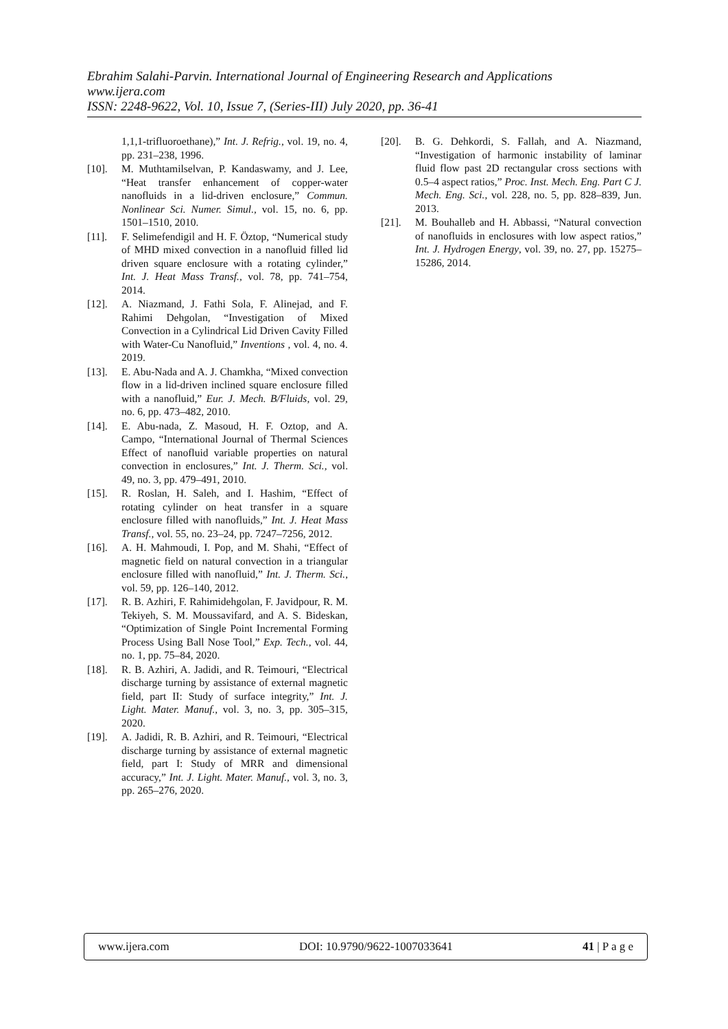Ebrahim Salahi-Parvin. International Journal of Engineering Research and Applications
www.ijera.com
ISSN: 2248-9622, Vol. 10, Issue 7, (Series-III) July 2020, pp. 36-41
1,1,1-trifluoroethane),” Int. J. Refrig., vol. 19, no. 4, pp. 231–238, 1996.
[10]. M. Muthtamilselvan, P. Kandaswamy, and J. Lee, “Heat transfer enhancement of copper-water nanofluids in a lid-driven enclosure,” Commun. Nonlinear Sci. Numer. Simul., vol. 15, no. 6, pp. 1501–1510, 2010.
[11]. F. Selimefendigil and H. F. Öztop, “Numerical study of MHD mixed convection in a nanofluid filled lid driven square enclosure with a rotating cylinder,” Int. J. Heat Mass Transf., vol. 78, pp. 741–754, 2014.
[12]. A. Niazmand, J. Fathi Sola, F. Alinejad, and F. Rahimi Dehgolan, “Investigation of Mixed Convection in a Cylindrical Lid Driven Cavity Filled with Water-Cu Nanofluid,” Inventions , vol. 4, no. 4. 2019.
[13]. E. Abu-Nada and A. J. Chamkha, “Mixed convection flow in a lid-driven inclined square enclosure filled with a nanofluid,” Eur. J. Mech. B/Fluids, vol. 29, no. 6, pp. 473–482, 2010.
[14]. E. Abu-nada, Z. Masoud, H. F. Oztop, and A. Campo, “International Journal of Thermal Sciences Effect of nanofluid variable properties on natural convection in enclosures,” Int. J. Therm. Sci., vol. 49, no. 3, pp. 479–491, 2010.
[15]. R. Roslan, H. Saleh, and I. Hashim, “Effect of rotating cylinder on heat transfer in a square enclosure filled with nanofluids,” Int. J. Heat Mass Transf., vol. 55, no. 23–24, pp. 7247–7256, 2012.
[16]. A. H. Mahmoudi, I. Pop, and M. Shahi, “Effect of magnetic field on natural convection in a triangular enclosure filled with nanofluid,” Int. J. Therm. Sci., vol. 59, pp. 126–140, 2012.
[17]. R. B. Azhiri, F. Rahimidehgolan, F. Javidpour, R. M. Tekiyeh, S. M. Moussavifard, and A. S. Bideskan, “Optimization of Single Point Incremental Forming Process Using Ball Nose Tool,” Exp. Tech., vol. 44, no. 1, pp. 75–84, 2020.
[18]. R. B. Azhiri, A. Jadidi, and R. Teimouri, “Electrical discharge turning by assistance of external magnetic field, part II: Study of surface integrity,” Int. J. Light. Mater. Manuf., vol. 3, no. 3, pp. 305–315, 2020.
[19]. A. Jadidi, R. B. Azhiri, and R. Teimouri, “Electrical discharge turning by assistance of external magnetic field, part I: Study of MRR and dimensional accuracy,” Int. J. Light. Mater. Manuf., vol. 3, no. 3, pp. 265–276, 2020.
[20]. B. G. Dehkordi, S. Fallah, and A. Niazmand, “Investigation of harmonic instability of laminar fluid flow past 2D rectangular cross sections with 0.5–4 aspect ratios,” Proc. Inst. Mech. Eng. Part C J. Mech. Eng. Sci., vol. 228, no. 5, pp. 828–839, Jun. 2013.
[21]. M. Bouhalleb and H. Abbassi, “Natural convection of nanofluids in enclosures with low aspect ratios,” Int. J. Hydrogen Energy, vol. 39, no. 27, pp. 15275–15286, 2014.
www.ijera.com DOI: 10.9790/9622-1007033641 41 | P a g e